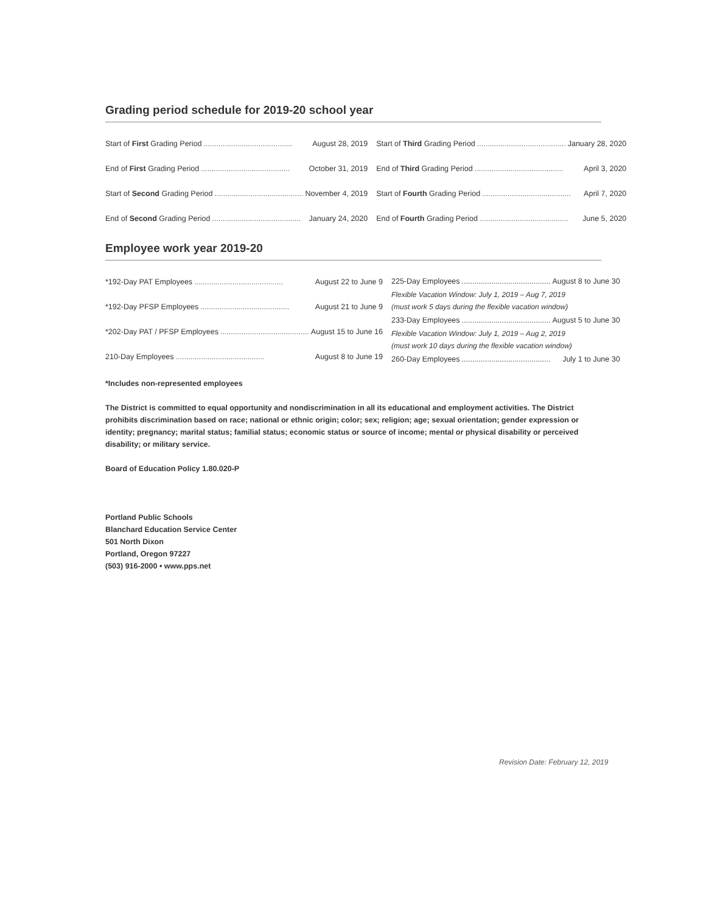Grading period schedule for 2019-20 school year
Start of First Grading Period.......................................... August 28, 2019
End of First Grading Period.......................................... October 31, 2019
Start of Second Grading Period.......................................... November 4, 2019
End of Second Grading Period.......................................... January 24, 2020
Start of Third Grading Period.......................................... January 28, 2020
End of Third Grading Period.......................................... April 3, 2020
Start of Fourth Grading Period.......................................... April 7, 2020
End of Fourth Grading Period.......................................... June 5, 2020
Employee work year 2019-20
*192-Day PAT Employees.......................................... August 22 to June 9
*192-Day PFSP Employees.......................................... August 21 to June 9
*202-Day PAT / PFSP Employees.......................................... August 15 to June 16
210-Day Employees.......................................... August 8 to June 19
225-Day Employees.......................................... August 8 to June 30
Flexible Vacation Window: July 1, 2019 – Aug 7, 2019
(must work 5 days during the flexible vacation window)
233-Day Employees.......................................... August 5 to June 30
Flexible Vacation Window: July 1, 2019 – Aug 2, 2019
(must work 10 days during the flexible vacation window)
260-Day Employees.......................................... July 1 to June 30
*Includes non-represented employees
The District is committed to equal opportunity and nondiscrimination in all its educational and employment activities. The District prohibits discrimination based on race; national or ethnic origin; color; sex; religion; age; sexual orientation; gender expression or identity; pregnancy; marital status; familial status; economic status or source of income; mental or physical disability or perceived disability; or military service.
Board of Education Policy 1.80.020-P
Portland Public Schools
Blanchard Education Service Center
501 North Dixon
Portland, Oregon 97227
(503) 916-2000 • www.pps.net
Revision Date: February 12, 2019